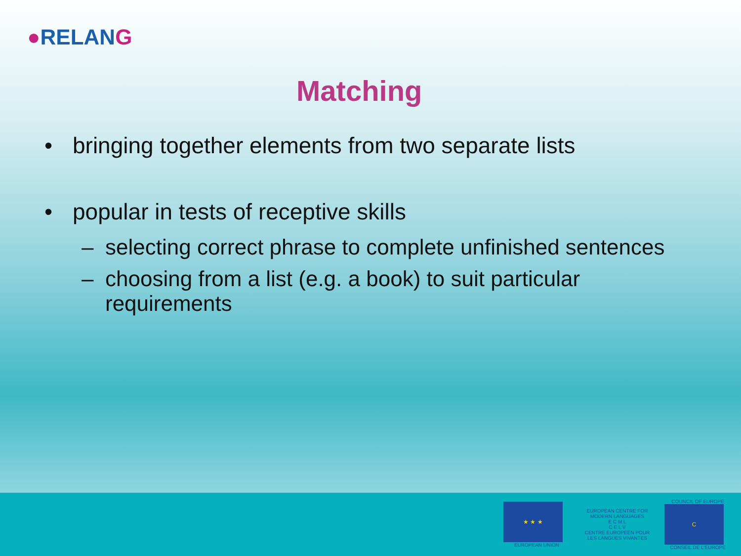●RELANG
Matching
• bringing together elements from two separate lists
• popular in tests of receptive skills
– selecting correct phrase to complete unfinished sentences
– choosing from a list (e.g. a book) to suit particular
requirements
★ ★ ★
EUROPEAN UNION
EUROPEAN CENTRE FOR MODERN LANGUAGES
E C M L
C E L V
CENTRE EUROPEEN POUR LES LANGUES VIVANTES
COUNCIL OF EUROPE
C
CONSEIL DE L'EUROPE